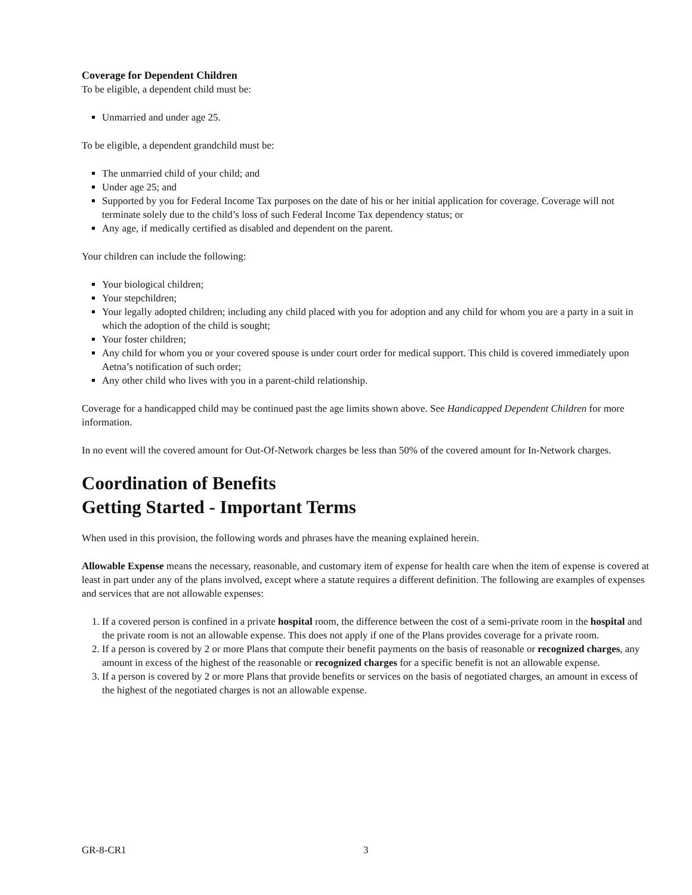Coverage for Dependent Children
To be eligible, a dependent child must be:
Unmarried and under age 25.
To be eligible, a dependent grandchild must be:
The unmarried child of your child; and
Under age 25; and
Supported by you for Federal Income Tax purposes on the date of his or her initial application for coverage. Coverage will not terminate solely due to the child’s loss of such Federal Income Tax dependency status; or
Any age, if medically certified as disabled and dependent on the parent.
Your children can include the following:
Your biological children;
Your stepchildren;
Your legally adopted children; including any child placed with you for adoption and any child for whom you are a party in a suit in which the adoption of the child is sought;
Your foster children;
Any child for whom you or your covered spouse is under court order for medical support. This child is covered immediately upon Aetna’s notification of such order;
Any other child who lives with you in a parent-child relationship.
Coverage for a handicapped child may be continued past the age limits shown above. See Handicapped Dependent Children for more information.
In no event will the covered amount for Out-Of-Network charges be less than 50% of the covered amount for In-Network charges.
Coordination of Benefits
Getting Started - Important Terms
When used in this provision, the following words and phrases have the meaning explained herein.
Allowable Expense means the necessary, reasonable, and customary item of expense for health care when the item of expense is covered at least in part under any of the plans involved, except where a statute requires a different definition. The following are examples of expenses and services that are not allowable expenses:
1. If a covered person is confined in a private hospital room, the difference between the cost of a semi-private room in the hospital and the private room is not an allowable expense. This does not apply if one of the Plans provides coverage for a private room.
2. If a person is covered by 2 or more Plans that compute their benefit payments on the basis of reasonable or recognized charges, any amount in excess of the highest of the reasonable or recognized charges for a specific benefit is not an allowable expense.
3. If a person is covered by 2 or more Plans that provide benefits or services on the basis of negotiated charges, an amount in excess of the highest of the negotiated charges is not an allowable expense.
GR-8-CR1 3